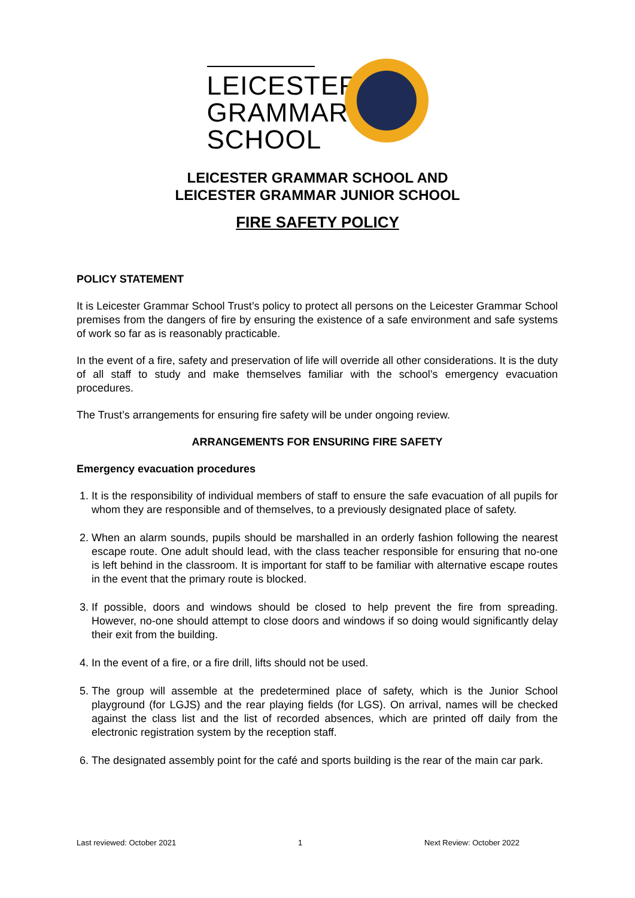LEICESTER
GRAMMAR
SCHOOL
LEICESTER GRAMMAR SCHOOL AND
LEICESTER GRAMMAR JUNIOR SCHOOL
FIRE SAFETY POLICY
POLICY STATEMENT
It is Leicester Grammar School Trust’s policy to protect all persons on the Leicester Grammar School premises from the dangers of fire by ensuring the existence of a safe environment and safe systems of work so far as is reasonably practicable.
In the event of a fire, safety and preservation of life will override all other considerations. It is the duty of all staff to study and make themselves familiar with the school’s emergency evacuation procedures.
The Trust’s arrangements for ensuring fire safety will be under ongoing review.
ARRANGEMENTS FOR ENSURING FIRE SAFETY
Emergency evacuation procedures
1. It is the responsibility of individual members of staff to ensure the safe evacuation of all pupils for whom they are responsible and of themselves, to a previously designated place of safety.
2. When an alarm sounds, pupils should be marshalled in an orderly fashion following the nearest escape route. One adult should lead, with the class teacher responsible for ensuring that no-one is left behind in the classroom. It is important for staff to be familiar with alternative escape routes in the event that the primary route is blocked.
3. If possible, doors and windows should be closed to help prevent the fire from spreading. However, no-one should attempt to close doors and windows if so doing would significantly delay their exit from the building.
4. In the event of a fire, or a fire drill, lifts should not be used.
5. The group will assemble at the predetermined place of safety, which is the Junior School playground (for LGJS) and the rear playing fields (for LGS). On arrival, names will be checked against the class list and the list of recorded absences, which are printed off daily from the electronic registration system by the reception staff.
6. The designated assembly point for the café and sports building is the rear of the main car park.
Last reviewed: October 2021 1 Next Review: October 2022